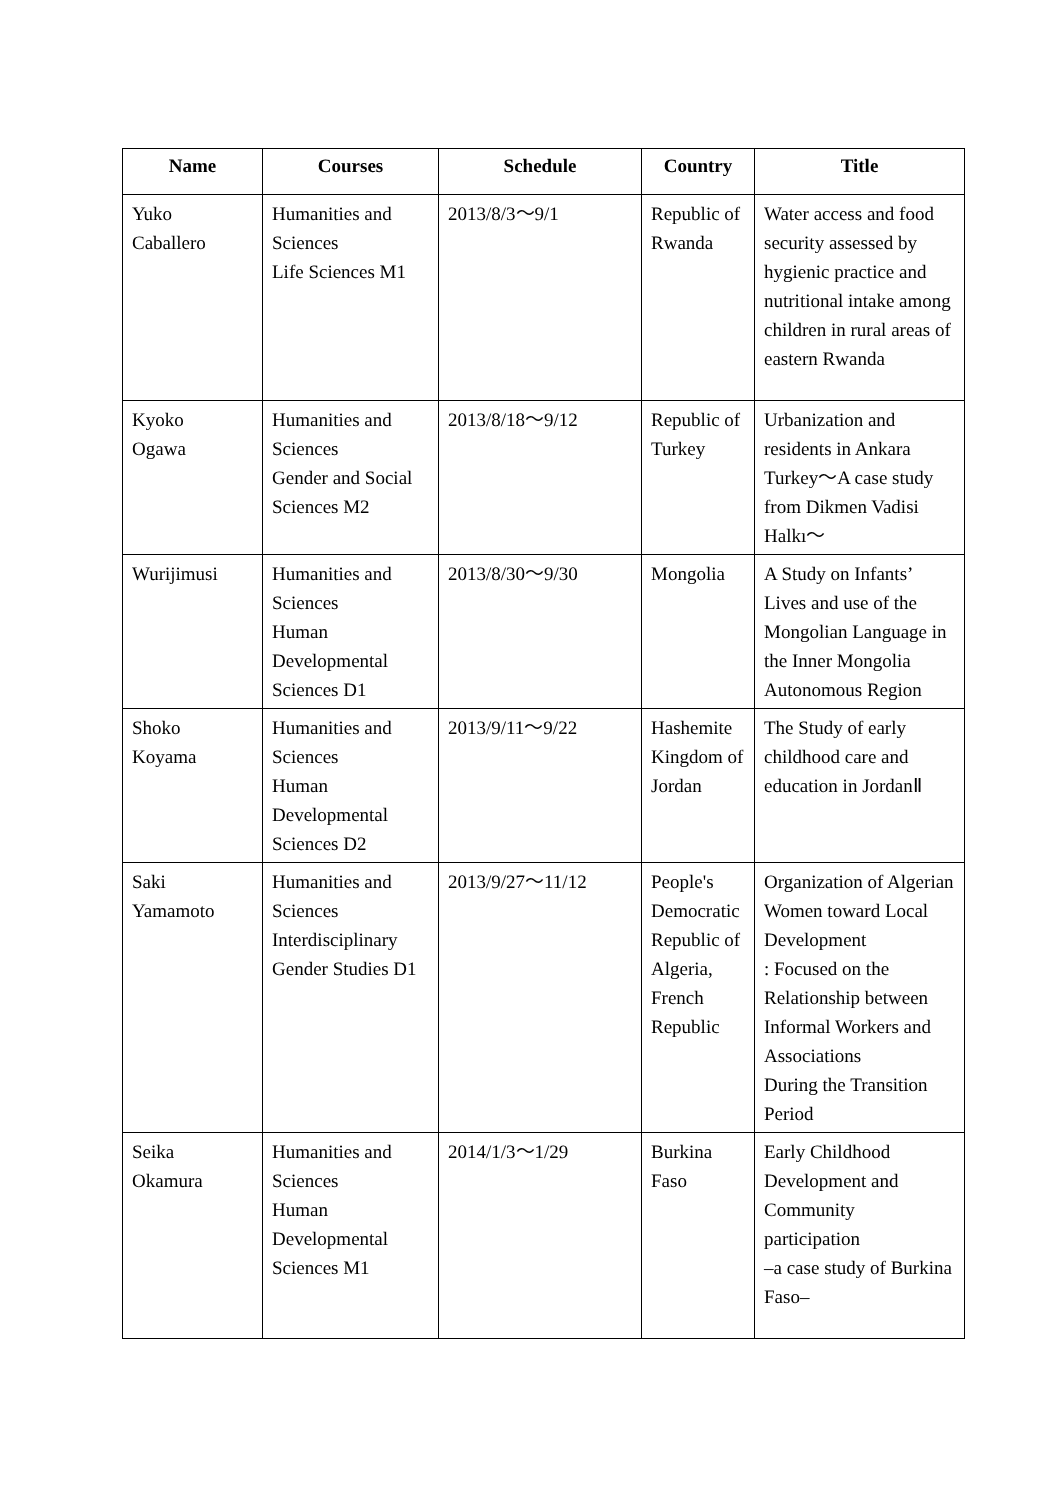| Name | Courses | Schedule | Country | Title |
| --- | --- | --- | --- | --- |
| Yuko Caballero | Humanities and Sciences Life Sciences M1 | 2013/8/3～9/1 | Republic of Rwanda | Water access and food security assessed by hygienic practice and nutritional intake among children in rural areas of eastern Rwanda |
| Kyoko Ogawa | Humanities and Sciences Gender and Social Sciences M2 | 2013/8/18～9/12 | Republic of Turkey | Urbanization and residents in Ankara Turkey～A case study from Dikmen Vadisi Halkı～ |
| Wurijimusi | Humanities and Sciences Human Developmental Sciences D1 | 2013/8/30～9/30 | Mongolia | A Study on Infants’ Lives and use of the Mongolian Language in the Inner Mongolia Autonomous Region |
| Shoko Koyama | Humanities and Sciences Human Developmental Sciences D2 | 2013/9/11～9/22 | Hashemite Kingdom of Jordan | The Study of early childhood care and education in JordanⅡ |
| Saki Yamamoto | Humanities and Sciences Interdisciplinary Gender Studies D1 | 2013/9/27～11/12 | People's Democratic Republic of Algeria, French Republic | Organization of Algerian Women toward Local Development : Focused on the Relationship between Informal Workers and Associations During the Transition Period |
| Seika Okamura | Humanities and Sciences Human Developmental Sciences M1 | 2014/1/3～1/29 | Burkina Faso | Early Childhood Development and Community participation –a case study of Burkina Faso– |